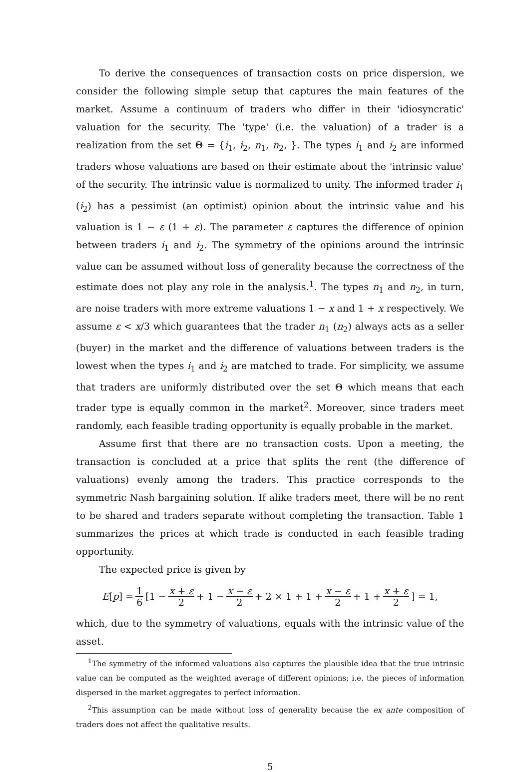To derive the consequences of transaction costs on price dispersion, we consider the following simple setup that captures the main features of the market. Assume a continuum of traders who differ in their 'idiosyncratic' valuation for the security. The 'type' (i.e. the valuation) of a trader is a realization from the set Θ = {i<sub>1</sub>, i<sub>2</sub>, n<sub>1</sub>, n<sub>2</sub>, }. The types i<sub>1</sub> and i<sub>2</sub> are informed traders whose valuations are based on their estimate about the 'intrinsic value' of the security. The intrinsic value is normalized to unity. The informed trader i<sub>1</sub> (i<sub>2</sub>) has a pessimist (an optimist) opinion about the intrinsic value and his valuation is 1 − ε (1 + ε). The parameter ε captures the difference of opinion between traders i<sub>1</sub> and i<sub>2</sub>. The symmetry of the opinions around the intrinsic value can be assumed without loss of generality because the correctness of the estimate does not play any role in the analysis.<sup>1</sup>. The types n<sub>1</sub> and n<sub>2</sub>, in turn, are noise traders with more extreme valuations 1 − x and 1 + x respectively. We assume ε < x/3 which guarantees that the trader n<sub>1</sub> (n<sub>2</sub>) always acts as a seller (buyer) in the market and the difference of valuations between traders is the lowest when the types i<sub>1</sub> and i<sub>2</sub> are matched to trade. For simplicity, we assume that traders are uniformly distributed over the set Θ which means that each trader type is equally common in the market<sup>2</sup>. Moreover, since traders meet randomly, each feasible trading opportunity is equally probable in the market.
Assume first that there are no transaction costs. Upon a meeting, the transaction is concluded at a price that splits the rent (the difference of valuations) evenly among the traders. This practice corresponds to the symmetric Nash bargaining solution. If alike traders meet, there will be no rent to be shared and traders separate without completing the transaction. Table 1 summarizes the prices at which trade is conducted in each feasible trading opportunity.
The expected price is given by
E [p] = 1 6 [1 − x + ε 2 + 1 − x − ε 2 + 2 × 1 + 1 + x − ε 2 + 1 + x + ε 2] = 1,
which, due to the symmetry of valuations, equals with the intrinsic value of the asset.
<sup>1</sup> The symmetry of the informed valuations also captures the plausible idea that the true intrinsic value can be computed as the weighted average of different opinions; i.e. the pieces of information dispersed in the market aggregates to perfect information.
<sup>2</sup> This assumption can be made without loss of generality because the ex ante composition of traders does not affect the qualitative results.
5